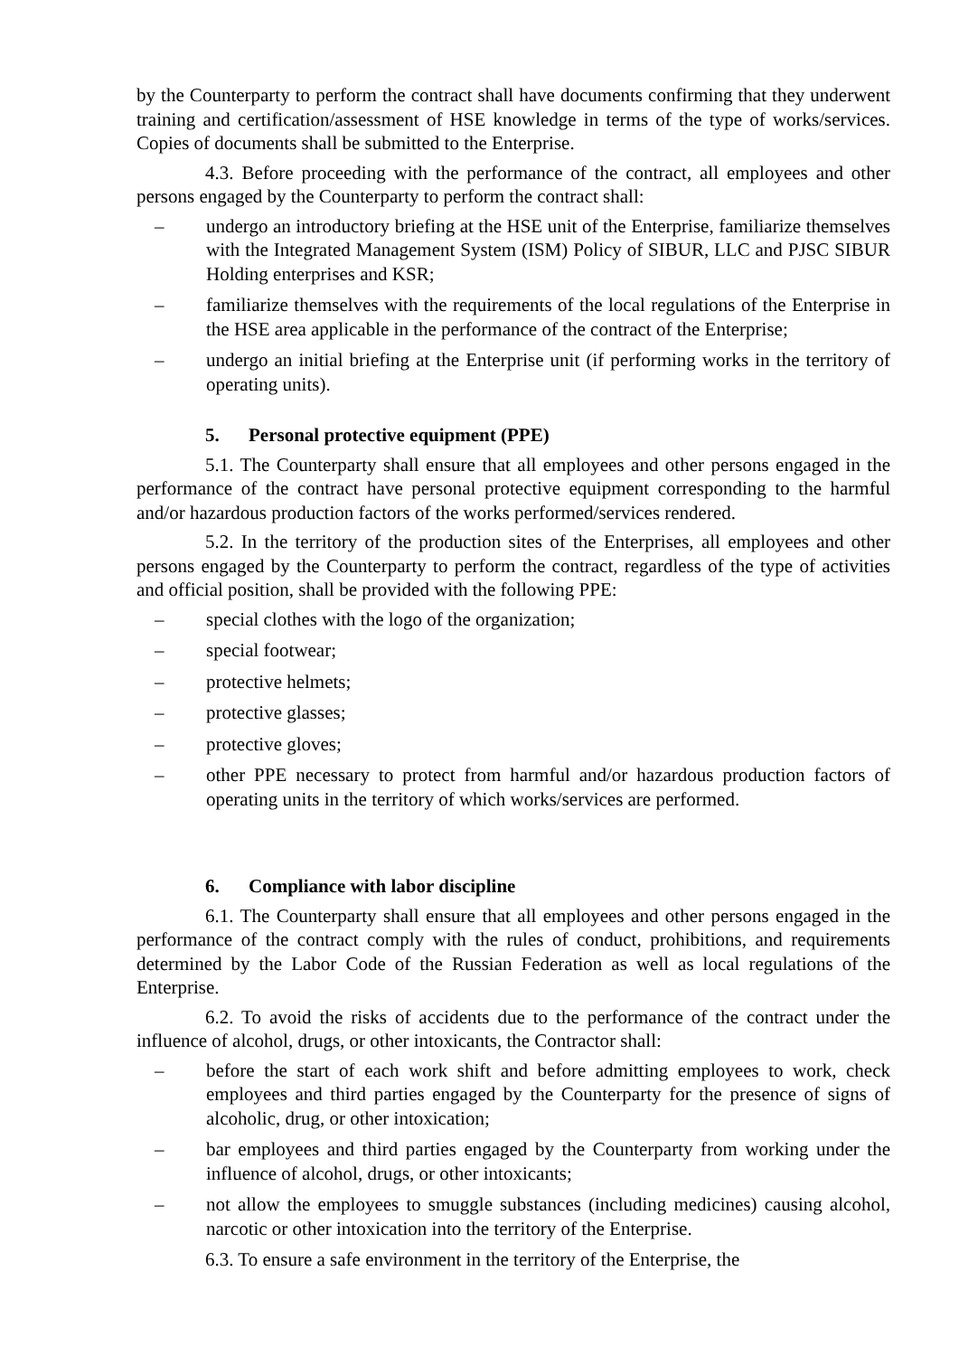by the Counterparty to perform the contract shall have documents confirming that they underwent training and certification/assessment of HSE knowledge in terms of the type of works/services. Copies of documents shall be submitted to the Enterprise.
4.3. Before proceeding with the performance of the contract, all employees and other persons engaged by the Counterparty to perform the contract shall:
– undergo an introductory briefing at the HSE unit of the Enterprise, familiarize themselves with the Integrated Management System (ISM) Policy of SIBUR, LLC and PJSC SIBUR Holding enterprises and KSR;
– familiarize themselves with the requirements of the local regulations of the Enterprise in the HSE area applicable in the performance of the contract of the Enterprise;
– undergo an initial briefing at the Enterprise unit (if performing works in the territory of operating units).
5. Personal protective equipment (PPE)
5.1. The Counterparty shall ensure that all employees and other persons engaged in the performance of the contract have personal protective equipment corresponding to the harmful and/or hazardous production factors of the works performed/services rendered.
5.2. In the territory of the production sites of the Enterprises, all employees and other persons engaged by the Counterparty to perform the contract, regardless of the type of activities and official position, shall be provided with the following PPE:
– special clothes with the logo of the organization;
– special footwear;
– protective helmets;
– protective glasses;
– protective gloves;
– other PPE necessary to protect from harmful and/or hazardous production factors of operating units in the territory of which works/services are performed.
6. Compliance with labor discipline
6.1. The Counterparty shall ensure that all employees and other persons engaged in the performance of the contract comply with the rules of conduct, prohibitions, and requirements determined by the Labor Code of the Russian Federation as well as local regulations of the Enterprise.
6.2. To avoid the risks of accidents due to the performance of the contract under the influence of alcohol, drugs, or other intoxicants, the Contractor shall:
– before the start of each work shift and before admitting employees to work, check employees and third parties engaged by the Counterparty for the presence of signs of alcoholic, drug, or other intoxication;
– bar employees and third parties engaged by the Counterparty from working under the influence of alcohol, drugs, or other intoxicants;
– not allow the employees to smuggle substances (including medicines) causing alcohol, narcotic or other intoxication into the territory of the Enterprise.
6.3. To ensure a safe environment in the territory of the Enterprise, the